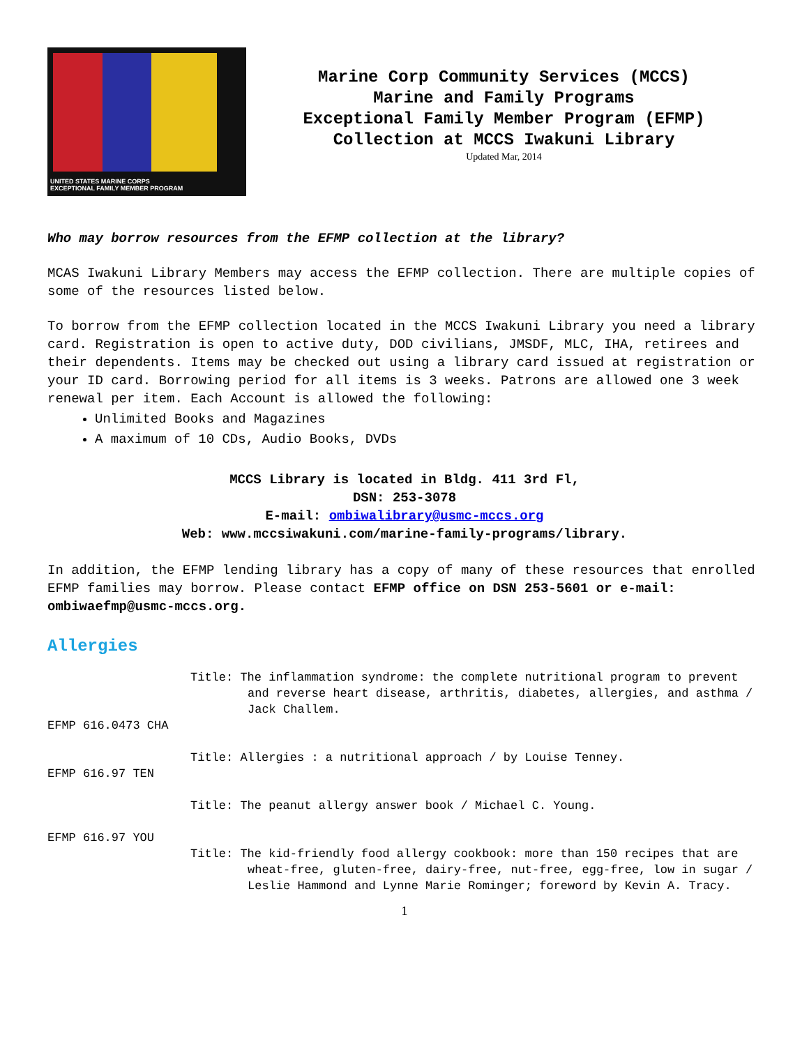UNITED STATES MARINE CORPS
EXCEPTIONAL FAMILY MEMBER PROGRAM
Marine Corp Community Services (MCCS)
Marine and Family Programs
Exceptional Family Member Program (EFMP)
Collection at MCCS Iwakuni Library
Updated Mar, 2014
Who may borrow resources from the EFMP collection at the library?
MCAS Iwakuni Library Members may access the EFMP collection. There are multiple copies of some of the resources listed below.
To borrow from the EFMP collection located in the MCCS Iwakuni Library you need a library card. Registration is open to active duty, DOD civilians, JMSDF, MLC, IHA, retirees and their dependents. Items may be checked out using a library card issued at registration or your ID card. Borrowing period for all items is 3 weeks. Patrons are allowed one 3 week renewal per item. Each Account is allowed the following:
Unlimited Books and Magazines
A maximum of 10 CDs, Audio Books, DVDs
MCCS Library is located in Bldg. 411 3rd Fl,
DSN: 253-3078
E-mail: ombiwalibrary@usmc-mccs.org
Web: www.mccsiwakuni.com/marine-family-programs/library.
In addition, the EFMP lending library has a copy of many of these resources that enrolled EFMP families may borrow. Please contact EFMP office on DSN 253-5601 or e-mail: ombiwaefmp@usmc-mccs.org.
Allergies
Title: The inflammation syndrome: the complete nutritional program to prevent and reverse heart disease, arthritis, diabetes, allergies, and asthma / Jack Challem.
EFMP 616.0473 CHA
Title: Allergies : a nutritional approach / by Louise Tenney.
EFMP 616.97 TEN
Title: The peanut allergy answer book / Michael C. Young.
EFMP 616.97 YOU
Title: The kid-friendly food allergy cookbook: more than 150 recipes that are wheat-free, gluten-free, dairy-free, nut-free, egg-free, low in sugar / Leslie Hammond and Lynne Marie Rominger; foreword by Kevin A. Tracy.
1